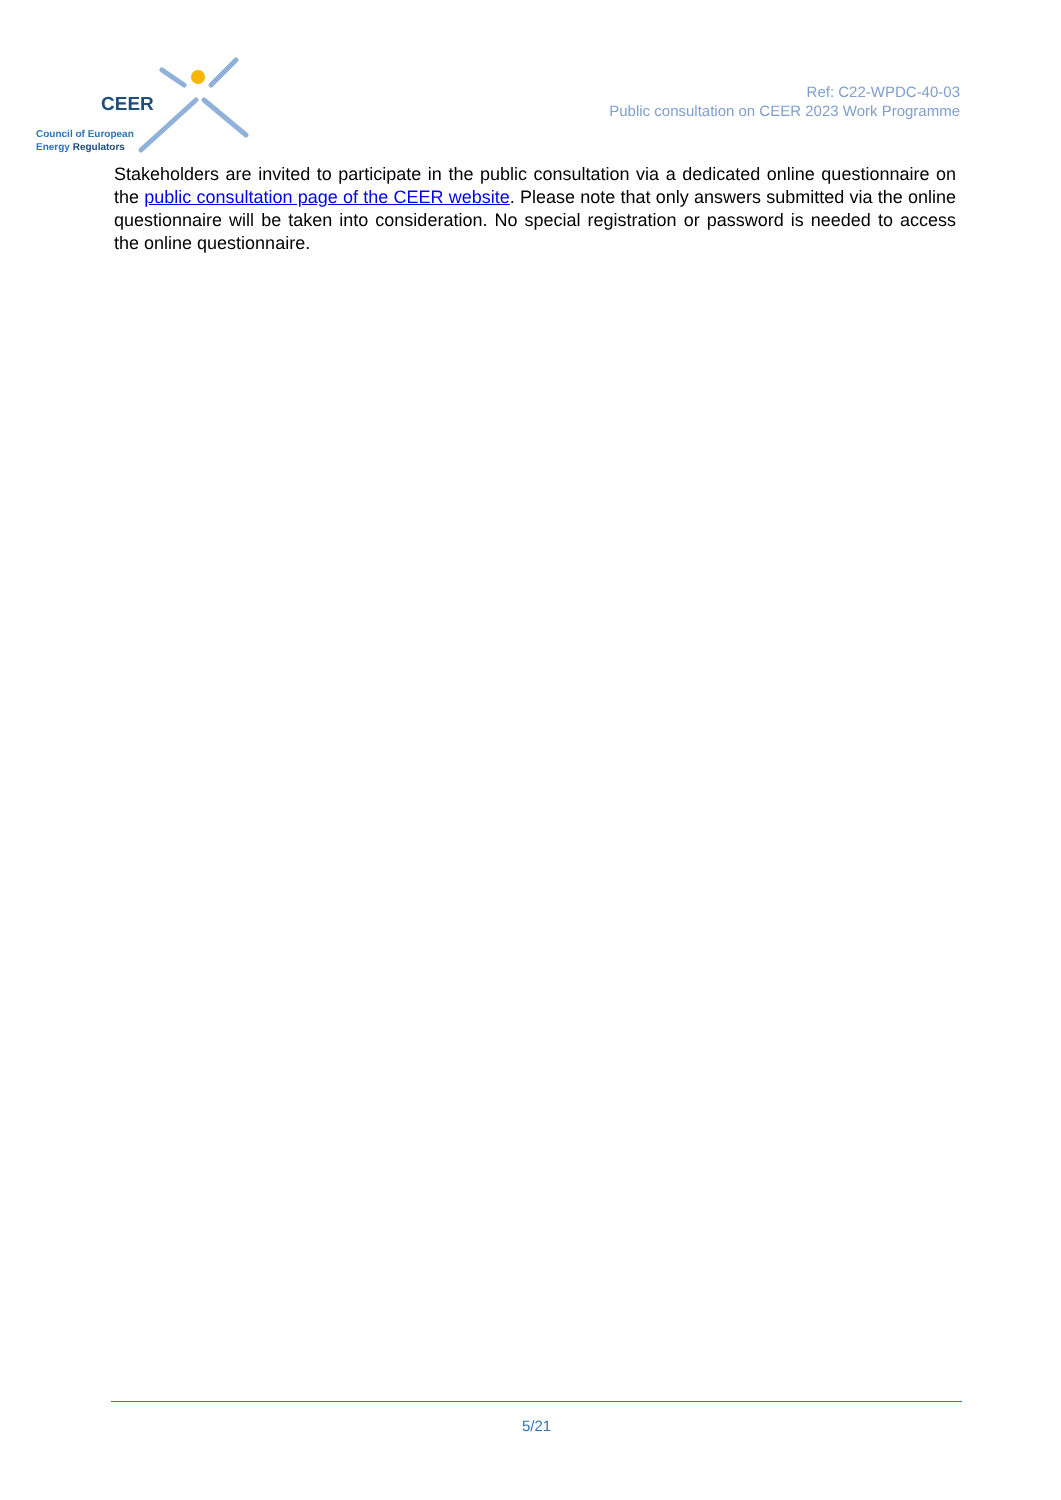CEER
Council of European
Energy Regulators
Ref: C22-WPDC-40-03
Public consultation on CEER 2023 Work Programme
Stakeholders are invited to participate in the public consultation via a dedicated online questionnaire on the public consultation page of the CEER website. Please note that only answers submitted via the online questionnaire will be taken into consideration. No special registration or password is needed to access the online questionnaire.
5/21